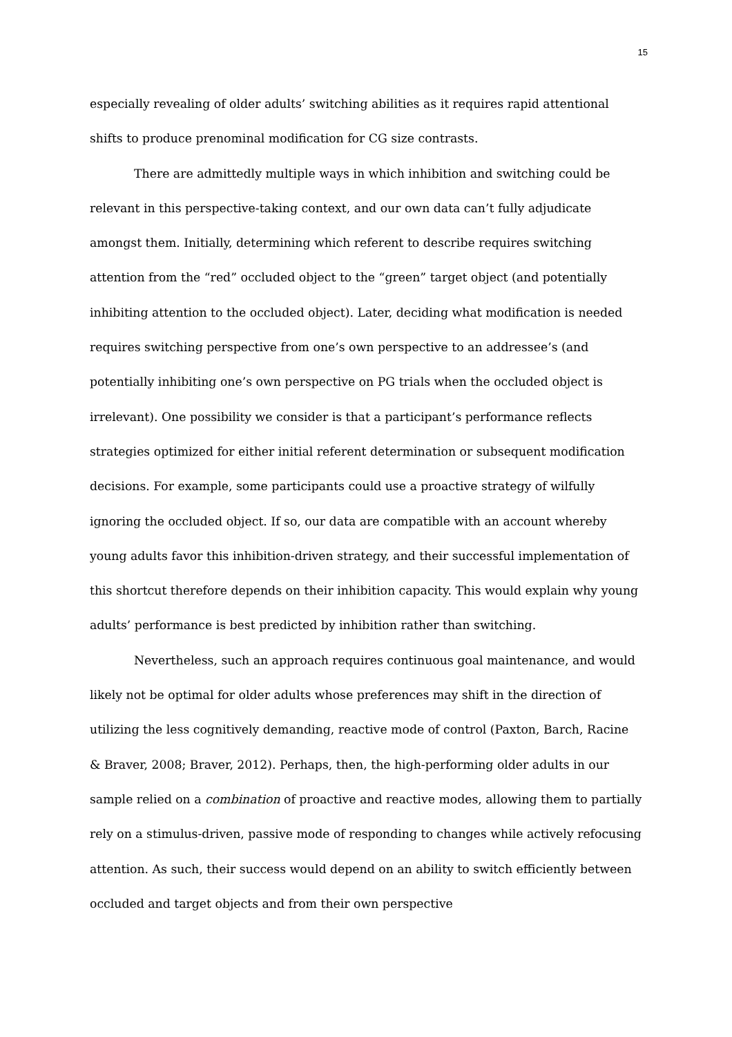15
especially revealing of older adults’ switching abilities as it requires rapid attentional shifts to produce prenominal modification for CG size contrasts.
There are admittedly multiple ways in which inhibition and switching could be relevant in this perspective-taking context, and our own data can’t fully adjudicate amongst them. Initially, determining which referent to describe requires switching attention from the “red” occluded object to the “green” target object (and potentially inhibiting attention to the occluded object). Later, deciding what modification is needed requires switching perspective from one’s own perspective to an addressee’s (and potentially inhibiting one’s own perspective on PG trials when the occluded object is irrelevant). One possibility we consider is that a participant’s performance reflects strategies optimized for either initial referent determination or subsequent modification decisions. For example, some participants could use a proactive strategy of wilfully ignoring the occluded object. If so, our data are compatible with an account whereby young adults favor this inhibition-driven strategy, and their successful implementation of this shortcut therefore depends on their inhibition capacity. This would explain why young adults’ performance is best predicted by inhibition rather than switching.
Nevertheless, such an approach requires continuous goal maintenance, and would likely not be optimal for older adults whose preferences may shift in the direction of utilizing the less cognitively demanding, reactive mode of control (Paxton, Barch, Racine & Braver, 2008; Braver, 2012). Perhaps, then, the high-performing older adults in our sample relied on a combination of proactive and reactive modes, allowing them to partially rely on a stimulus-driven, passive mode of responding to changes while actively refocusing attention. As such, their success would depend on an ability to switch efficiently between occluded and target objects and from their own perspective